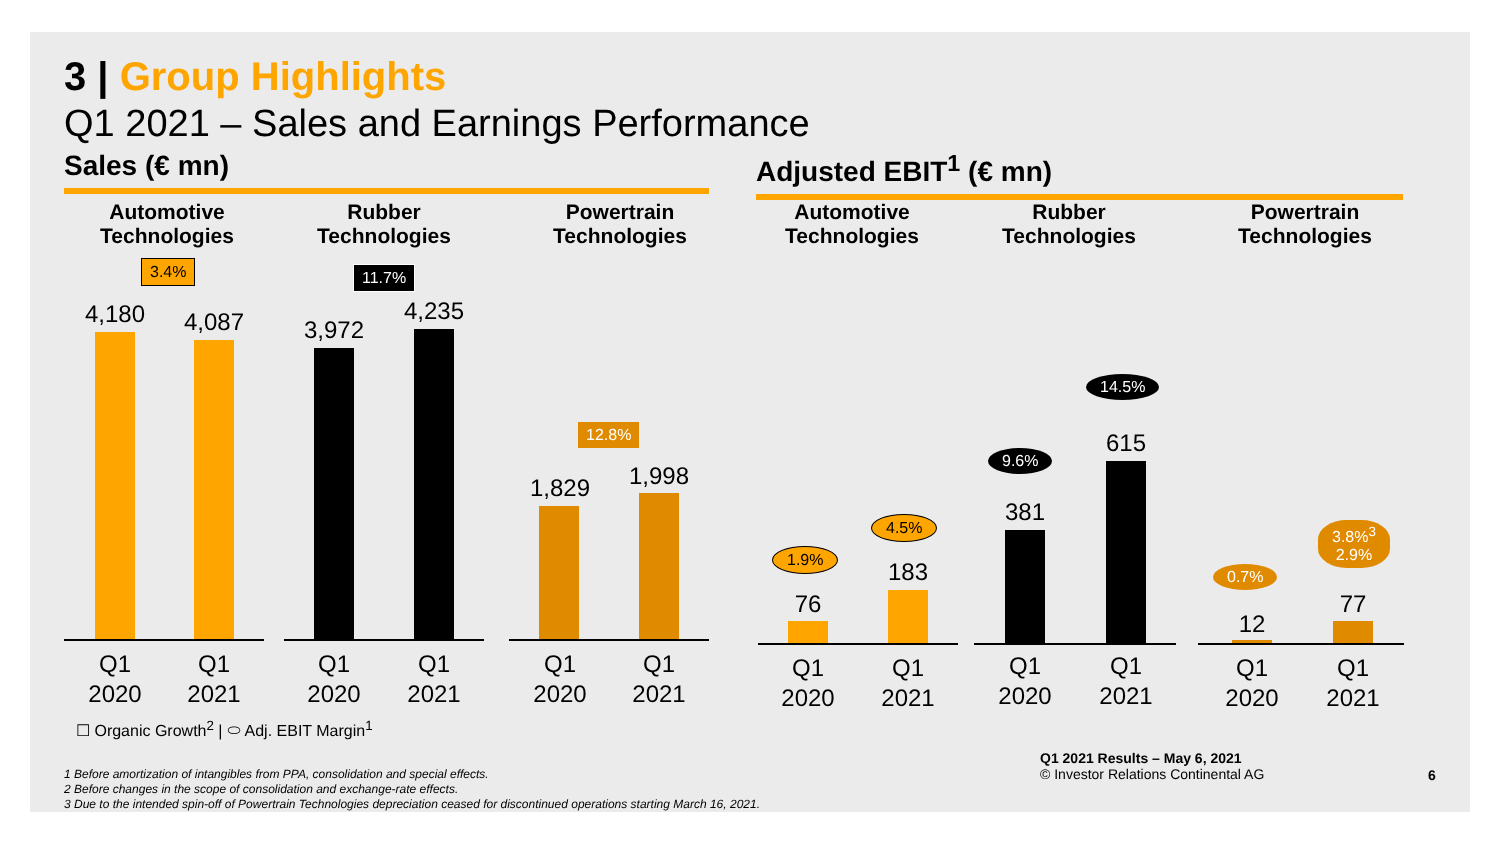3 | Group Highlights
Q1 2021 – Sales and Earnings Performance
Sales (€ mn) Adjusted EBIT<sup>1</sup> (€ mn)
Automotive Technologies
Rubber Technologies
Powertrain Technologies
Automotive Technologies
Rubber Technologies
Powertrain Technologies
3.4% 11.7%
12.8%
4,180 4,087 3,972
4,235
1,829 1,998
Q1 2020
Q1 2021
Q1 2020
Q1 2021
Q1 2020
Q1 2021
1.9%
4.5%
9.6%
14.5%
0.7%
3.8%<sup>3</sup>
2.9%
76
183
381
615
12
77
Q1 2020
Q1 2021
Q1 2020
Q1 2021
Q1 2020
Q1 2021
☐ Organic Growth<sup>2</sup> | ⬭ Adj. EBIT Margin<sup>1</sup>
1 Before amortization of intangibles from PPA, consolidation and special effects.
2 Before changes in the scope of consolidation and exchange-rate effects.
3 Due to the intended spin-off of Powertrain Technologies depreciation ceased for discontinued operations starting March 16, 2021.
Q1 2021 Results – May 6, 2021
© Investor Relations Continental AG
6